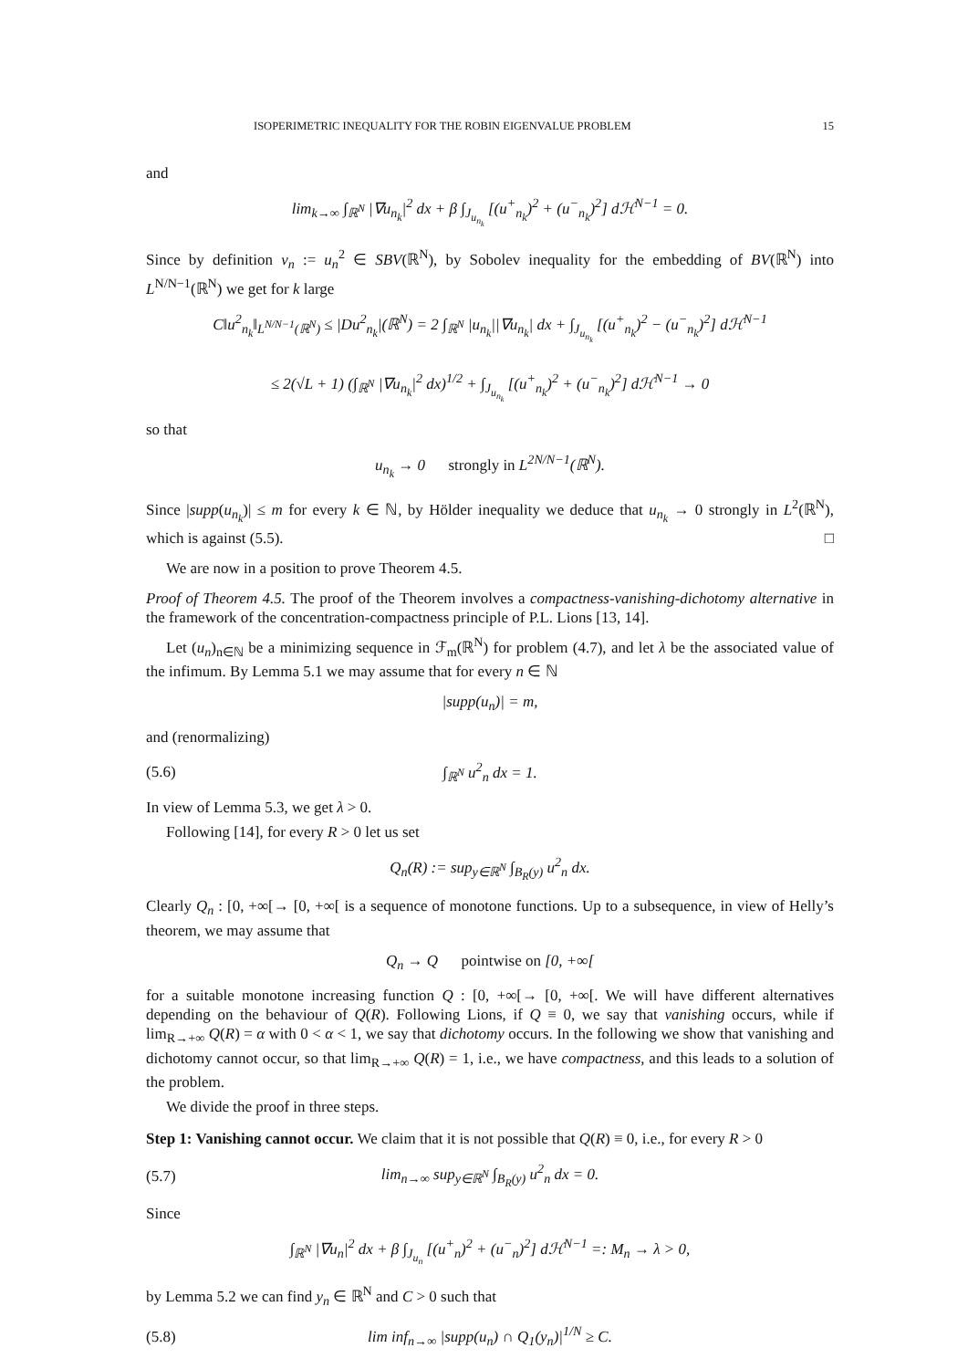ISOPERIMETRIC INEQUALITY FOR THE ROBIN EIGENVALUE PROBLEM 15
and
lim<sub>k→∞</sub> ∫<sub>ℝ<sup>N</sup></sub> |∇u<sub>n<sub>k</sub></sub>|<sup>2</sup> dx + β ∫<sub>J<sub>u<sub>n<sub>k</sub></sub></sub></sub> [(u<sup>+</sup><sub>n<sub>k</sub></sub>)<sup>2</sup> + (u<sup>−</sup><sub>n<sub>k</sub></sub>)<sup>2</sup>] dℋ<sup>N−1</sup> = 0.
Since by definition v<sub>n</sub> := u<sub>n</sub><sup>2</sup> ∈ SBV(ℝ<sup>N</sup>), by Sobolev inequality for the embedding of BV(ℝ<sup>N</sup>) into L<sup>N/N−1</sup>(ℝ<sup>N</sup>) we get for k large
C‖u<sup>2</sup><sub>n<sub>k</sub></sub>‖<sub>L<sup>N/N−1</sup>(ℝ<sup>N</sup>)</sub> ≤ |Du<sup>2</sup><sub>n<sub>k</sub></sub>|(ℝ<sup>N</sup>) = 2 ∫<sub>ℝ<sup>N</sup></sub> |u<sub>n<sub>k</sub></sub>||∇u<sub>n<sub>k</sub></sub>| dx + ∫<sub>J<sub>u<sub>n<sub>k</sub></sub></sub></sub> [(u<sup>+</sup><sub>n<sub>k</sub></sub>)<sup>2</sup> − (u<sup>−</sup><sub>n<sub>k</sub></sub>)<sup>2</sup>] dℋ<sup>N−1</sup>
≤ 2(√L + 1) (∫<sub>ℝ<sup>N</sup></sub> |∇u<sub>n<sub>k</sub></sub>|<sup>2</sup> dx)<sup>1/2</sup> + ∫<sub>J<sub>u<sub>n<sub>k</sub></sub></sub></sub> [(u<sup>+</sup><sub>n<sub>k</sub></sub>)<sup>2</sup> + (u<sup>−</sup><sub>n<sub>k</sub></sub>)<sup>2</sup>] dℋ<sup>N−1</sup> → 0
so that
u<sub>n<sub>k</sub></sub> → 0 strongly in L<sup>2N/N−1</sup>(ℝ<sup>N</sup>).
Since |supp(u<sub>n<sub>k</sub></sub>)| ≤ m for every k ∈ ℕ, by Hölder inequality we deduce that u<sub>n<sub>k</sub></sub> → 0 strongly in L<sup>2</sup>(ℝ<sup>N</sup>), which is against (5.5). □
We are now in a position to prove Theorem 4.5.
Proof of Theorem 4.5. The proof of the Theorem involves a compactness-vanishing-dichotomy alternative in the framework of the concentration-compactness principle of P.L. Lions [13, 14].
Let (u<sub>n</sub>)<sub>n∈ℕ</sub> be a minimizing sequence in ℱ<sub>m</sub>(ℝ<sup>N</sup>) for problem (4.7), and let λ be the associated value of the infimum. By Lemma 5.1 we may assume that for every n ∈ ℕ
|supp(u<sub>n</sub>)| = m,
and (renormalizing)
(5.6) ∫<sub>ℝ<sup>N</sup></sub> u<sup>2</sup><sub>n</sub> dx = 1.
In view of Lemma 5.3, we get λ > 0.
Following [14], for every R > 0 let us set
Q<sub>n</sub>(R) := sup<sub>y∈ℝ<sup>N</sup></sub> ∫<sub>B<sub>R</sub>(y)</sub> u<sup>2</sup><sub>n</sub> dx.
Clearly Q<sub>n</sub> : [0, +∞[→ [0, +∞[ is a sequence of monotone functions. Up to a subsequence, in view of Helly’s theorem, we may assume that
Q<sub>n</sub> → Q pointwise on [0, +∞[
for a suitable monotone increasing function Q : [0, +∞[→ [0, +∞[. We will have different alternatives depending on the behaviour of Q(R). Following Lions, if Q ≡ 0, we say that vanishing occurs, while if lim<sub>R→+∞</sub> Q(R) = α with 0 < α < 1, we say that dichotomy occurs. In the following we show that vanishing and dichotomy cannot occur, so that lim<sub>R→+∞</sub> Q(R) = 1, i.e., we have compactness, and this leads to a solution of the problem.
We divide the proof in three steps.
Step 1: Vanishing cannot occur. We claim that it is not possible that Q(R) ≡ 0, i.e., for every R > 0
(5.7) lim<sub>n→∞</sub> sup<sub>y∈ℝ<sup>N</sup></sub> ∫<sub>B<sub>R</sub>(y)</sub> u<sup>2</sup><sub>n</sub> dx = 0.
Since
∫<sub>ℝ<sup>N</sup></sub> |∇u<sub>n</sub>|<sup>2</sup> dx + β ∫<sub>J<sub>u<sub>n</sub></sub></sub> [(u<sup>+</sup><sub>n</sub>)<sup>2</sup> + (u<sup>−</sup><sub>n</sub>)<sup>2</sup>] dℋ<sup>N−1</sup> =: M<sub>n</sub> → λ > 0,
by Lemma 5.2 we can find y<sub>n</sub> ∈ ℝ<sup>N</sup> and C > 0 such that
(5.8) lim inf<sub>n→∞</sub> |supp(u<sub>n</sub>) ∩ Q<sub>1</sub>(y<sub>n</sub>)|<sup>1/N</sup> ≥ C.